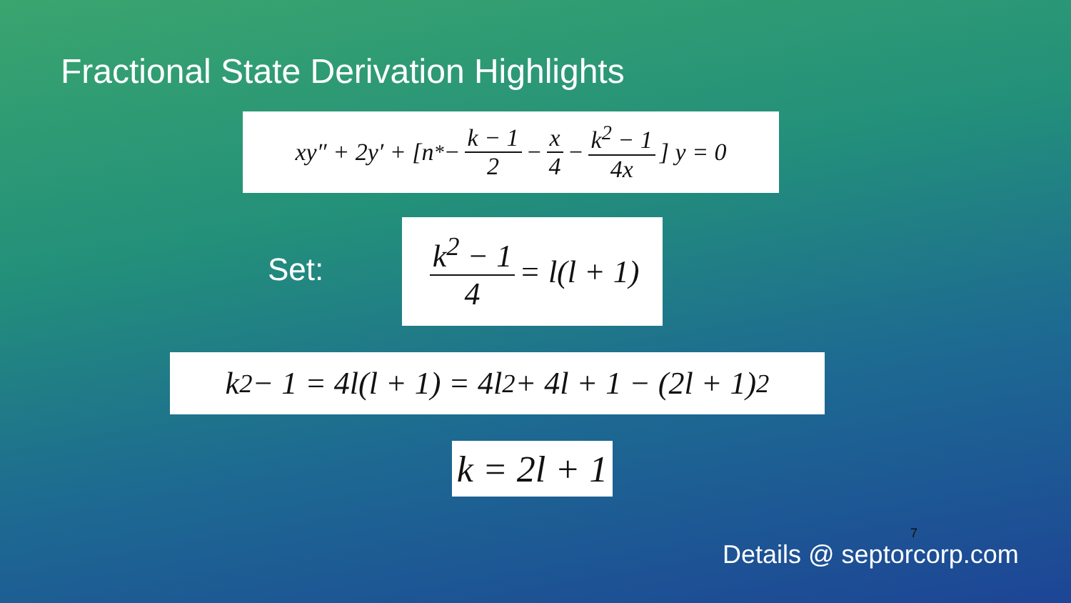Fractional State Derivation Highlights
xy″ + 2y′ + [n<sup>*</sup> − k − 1 2 − x 4 − k<sup>2</sup> − 1 4x] y = 0
Set:
k<sup>2</sup> − 1 4 = l(l + 1)
k<sup>2</sup> − 1 = 4l(l + 1) = 4l<sup>2</sup> + 4l + 1 − (2l + 1)<sup>2</sup>
k = 2l + 1
7
Details @ septorcorp.com